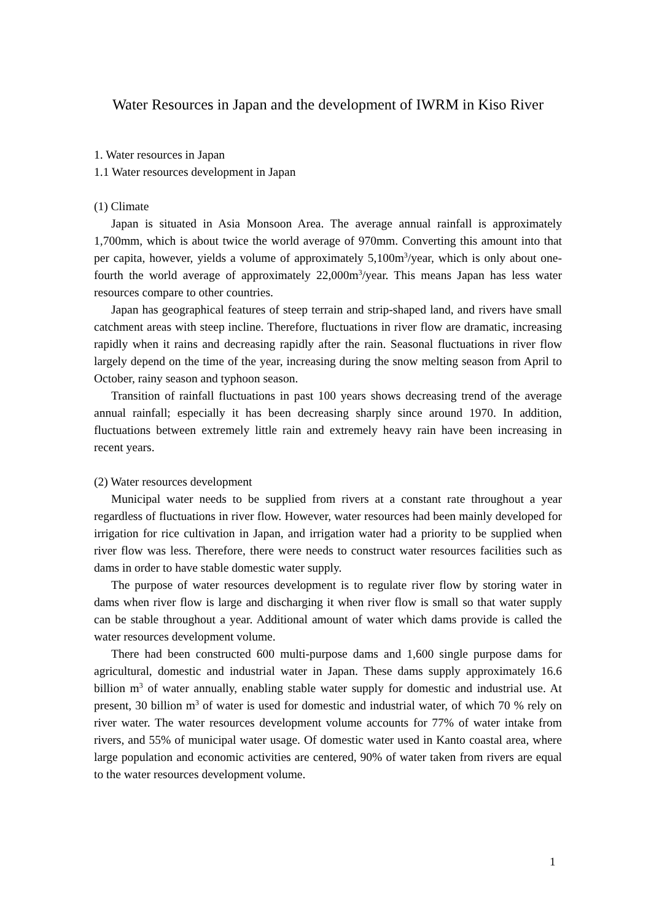Water Resources in Japan and the development of IWRM in Kiso River
1. Water resources in Japan
1.1 Water resources development in Japan
(1) Climate
Japan is situated in Asia Monsoon Area. The average annual rainfall is approximately 1,700mm, which is about twice the world average of 970mm. Converting this amount into that per capita, however, yields a volume of approximately 5,100m<sup>3</sup>/year, which is only about one-fourth the world average of approximately 22,000m<sup>3</sup>/year. This means Japan has less water resources compare to other countries.
Japan has geographical features of steep terrain and strip-shaped land, and rivers have small catchment areas with steep incline. Therefore, fluctuations in river flow are dramatic, increasing rapidly when it rains and decreasing rapidly after the rain. Seasonal fluctuations in river flow largely depend on the time of the year, increasing during the snow melting season from April to October, rainy season and typhoon season.
Transition of rainfall fluctuations in past 100 years shows decreasing trend of the average annual rainfall; especially it has been decreasing sharply since around 1970. In addition, fluctuations between extremely little rain and extremely heavy rain have been increasing in recent years.
(2) Water resources development
Municipal water needs to be supplied from rivers at a constant rate throughout a year regardless of fluctuations in river flow. However, water resources had been mainly developed for irrigation for rice cultivation in Japan, and irrigation water had a priority to be supplied when river flow was less. Therefore, there were needs to construct water resources facilities such as dams in order to have stable domestic water supply.
The purpose of water resources development is to regulate river flow by storing water in dams when river flow is large and discharging it when river flow is small so that water supply can be stable throughout a year. Additional amount of water which dams provide is called the water resources development volume.
There had been constructed 600 multi-purpose dams and 1,600 single purpose dams for agricultural, domestic and industrial water in Japan. These dams supply approximately 16.6 billion m<sup>3</sup> of water annually, enabling stable water supply for domestic and industrial use. At present, 30 billion m<sup>3</sup> of water is used for domestic and industrial water, of which 70 % rely on river water. The water resources development volume accounts for 77% of water intake from rivers, and 55% of municipal water usage. Of domestic water used in Kanto coastal area, where large population and economic activities are centered, 90% of water taken from rivers are equal to the water resources development volume.
1